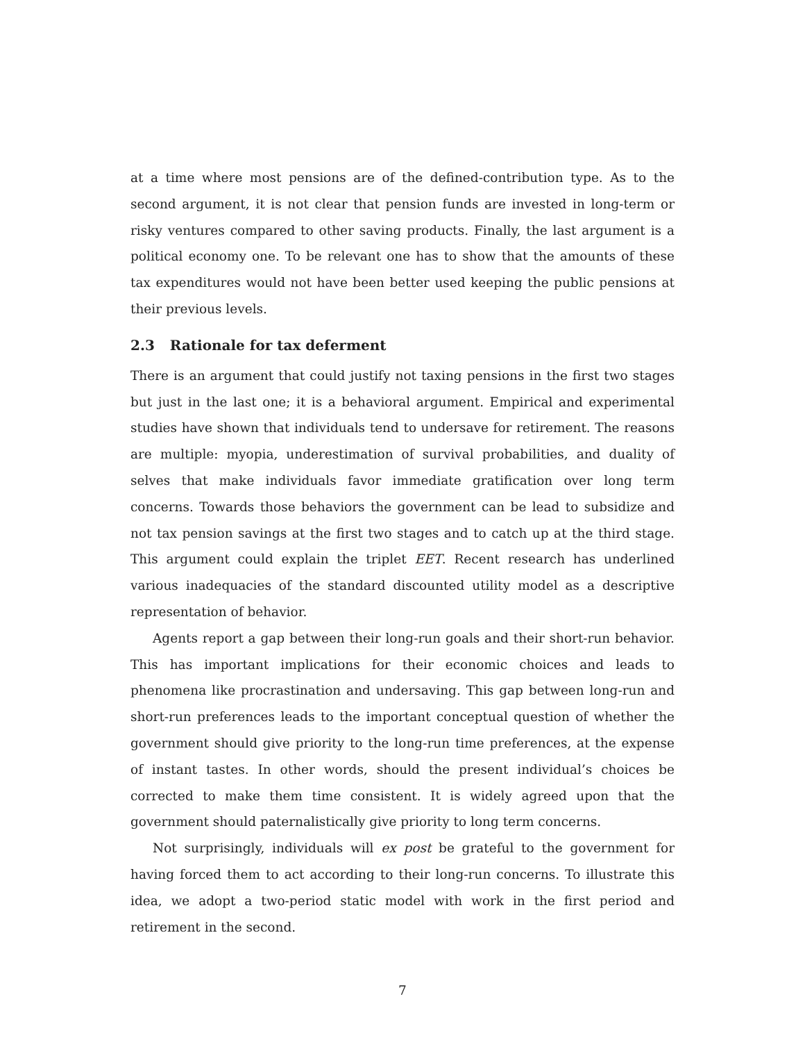at a time where most pensions are of the defined-contribution type. As to the second argument, it is not clear that pension funds are invested in long-term or risky ventures compared to other saving products. Finally, the last argument is a political economy one. To be relevant one has to show that the amounts of these tax expenditures would not have been better used keeping the public pensions at their previous levels.
2.3 Rationale for tax deferment
There is an argument that could justify not taxing pensions in the first two stages but just in the last one; it is a behavioral argument. Empirical and experimental studies have shown that individuals tend to undersave for retirement. The reasons are multiple: myopia, underestimation of survival probabilities, and duality of selves that make individuals favor immediate gratification over long term concerns. Towards those behaviors the government can be lead to subsidize and not tax pension savings at the first two stages and to catch up at the third stage. This argument could explain the triplet EET. Recent research has underlined various inadequacies of the standard discounted utility model as a descriptive representation of behavior.
Agents report a gap between their long-run goals and their short-run behavior. This has important implications for their economic choices and leads to phenomena like procrastination and undersaving. This gap between long-run and short-run preferences leads to the important conceptual question of whether the government should give priority to the long-run time preferences, at the expense of instant tastes. In other words, should the present individual’s choices be corrected to make them time consistent. It is widely agreed upon that the government should paternalistically give priority to long term concerns.
Not surprisingly, individuals will ex post be grateful to the government for having forced them to act according to their long-run concerns. To illustrate this idea, we adopt a two-period static model with work in the first period and retirement in the second.
7